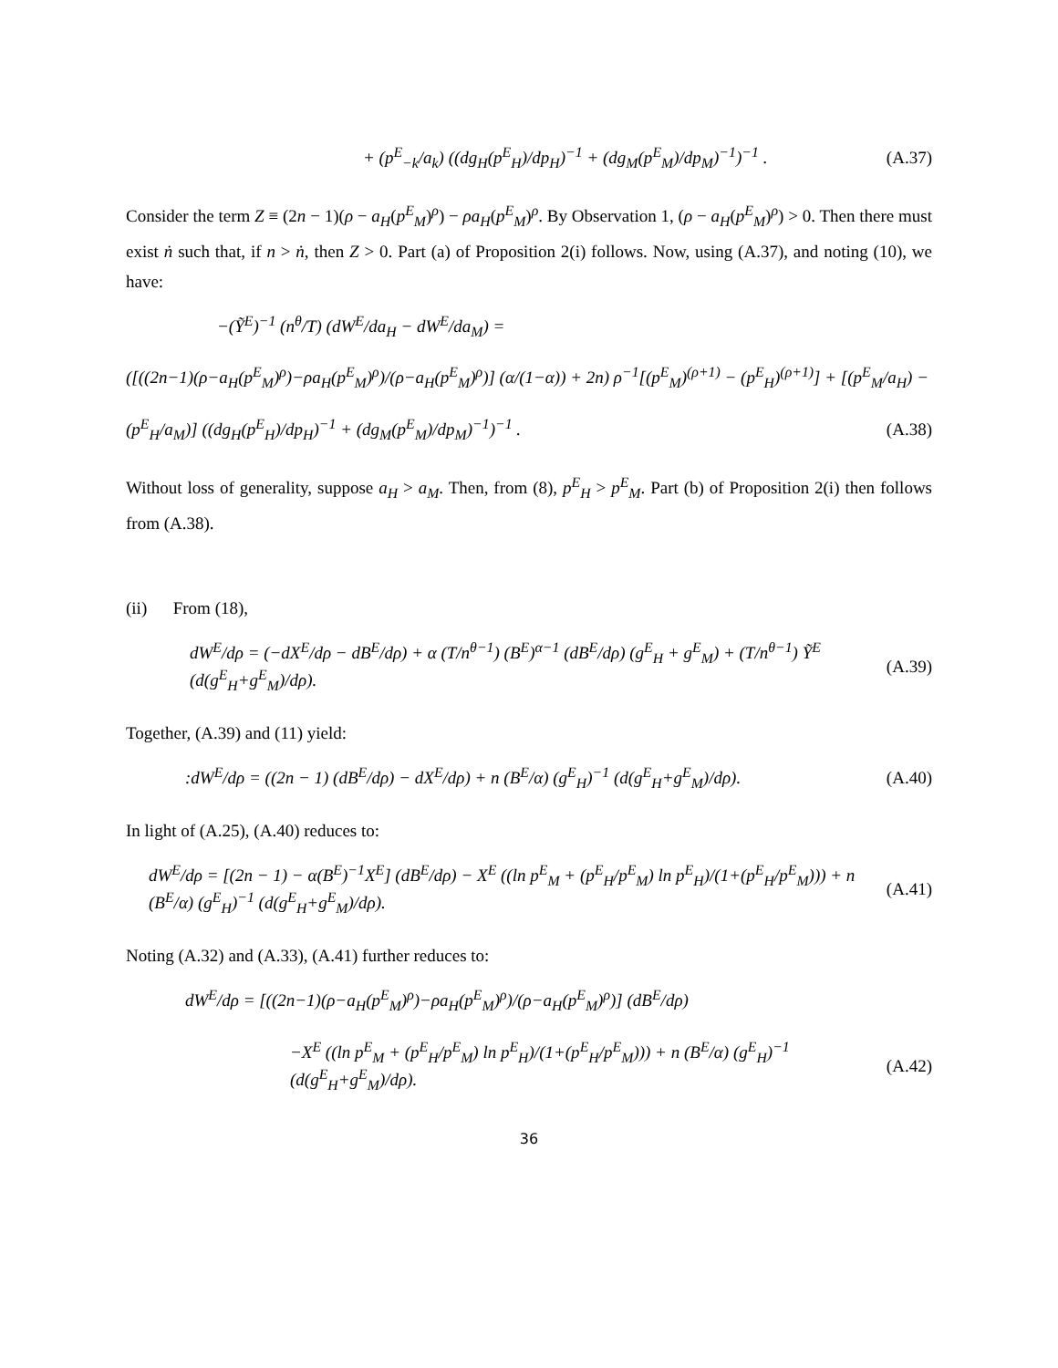+ (p<sup>E</sup><sub>−k</sub>/a<sub>k</sub>) ((dg<sub>H</sub>(p<sup>E</sup><sub>H</sub>)/dp<sub>H</sub>)<sup>−1</sup> + (dg<sub>M</sub>(p<sup>E</sup><sub>M</sub>)/dp<sub>M</sub>)<sup>−1</sup>)<sup>−1</sup> . (A.37)
Consider the term Z ≡ (2n − 1)(ρ − a<sub>H</sub>(p<sup>E</sup><sub>M</sub>)<sup>ρ</sup>) − ρa<sub>H</sub>(p<sup>E</sup><sub>M</sub>)<sup>ρ</sup>. By Observation 1, (ρ − a<sub>H</sub>(p<sup>E</sup><sub>M</sub>)<sup>ρ</sup>) > 0. Then there must exist ṅ such that, if n > ṅ, then Z > 0. Part (a) of Proposition 2(i) follows. Now, using (A.37), and noting (10), we have:
−(Ỹ<sup>E</sup>)<sup>−1</sup> (n<sup>θ</sup>/T) (dW<sup>E</sup>/da<sub>H</sub> − dW<sup>E</sup>/da<sub>M</sub>) =
([((2n−1)(ρ−a<sub>H</sub>(p<sup>E</sup><sub>M</sub>)<sup>ρ</sup>)−ρa<sub>H</sub>(p<sup>E</sup><sub>M</sub>)<sup>ρ</sup>)/(ρ−a<sub>H</sub>(p<sup>E</sup><sub>M</sub>)<sup>ρ</sup>)] (α/(1−α)) + 2n) ρ<sup>−1</sup>[(p<sup>E</sup><sub>M</sub>)<sup>(ρ+1)</sup> − (p<sup>E</sup><sub>H</sub>)<sup>(ρ+1)</sup>] + [(p<sup>E</sup><sub>M</sub>/a<sub>H</sub>) −
(p<sup>E</sup><sub>H</sub>/a<sub>M</sub>)] ((dg<sub>H</sub>(p<sup>E</sup><sub>H</sub>)/dp<sub>H</sub>)<sup>−1</sup> + (dg<sub>M</sub>(p<sup>E</sup><sub>M</sub>)/dp<sub>M</sub>)<sup>−1</sup>)<sup>−1</sup> . (A.38)
Without loss of generality, suppose a<sub>H</sub> > a<sub>M</sub>. Then, from (8), p<sup>E</sup><sub>H</sub> > p<sup>E</sup><sub>M</sub>. Part (b) of Proposition 2(i) then follows from (A.38).
(ii) From (18),
dW<sup>E</sup>/dρ = (−dX<sup>E</sup>/dρ − dB<sup>E</sup>/dρ) + α (T/n<sup>θ−1</sup>) (B<sup>E</sup>)<sup>α−1</sup> (dB<sup>E</sup>/dρ) (g<sup>E</sup><sub>H</sub> + g<sup>E</sup><sub>M</sub>) + (T/n<sup>θ−1</sup>) Ỹ<sup>E</sup> (d(g<sup>E</sup><sub>H</sub>+g<sup>E</sup><sub>M</sub>)/dρ). (A.39)
Together, (A.39) and (11) yield:
:dW<sup>E</sup>/dρ = ((2n − 1) (dB<sup>E</sup>/dρ) − dX<sup>E</sup>/dρ) + n (B<sup>E</sup>/α) (g<sup>E</sup><sub>H</sub>)<sup>−1</sup> (d(g<sup>E</sup><sub>H</sub>+g<sup>E</sup><sub>M</sub>)/dρ). (A.40)
In light of (A.25), (A.40) reduces to:
dW<sup>E</sup>/dρ = [(2n − 1) − α(B<sup>E</sup>)<sup>−1</sup>X<sup>E</sup>] (dB<sup>E</sup>/dρ) − X<sup>E</sup> ((ln p<sup>E</sup><sub>M</sub> + (p<sup>E</sup><sub>H</sub>/p<sup>E</sup><sub>M</sub>) ln p<sup>E</sup><sub>H</sub>)/(1+(p<sup>E</sup><sub>H</sub>/p<sup>E</sup><sub>M</sub>))) + n (B<sup>E</sup>/α) (g<sup>E</sup><sub>H</sub>)<sup>−1</sup> (d(g<sup>E</sup><sub>H</sub>+g<sup>E</sup><sub>M</sub>)/dρ). (A.41)
Noting (A.32) and (A.33), (A.41) further reduces to:
dW<sup>E</sup>/dρ = [((2n−1)(ρ−a<sub>H</sub>(p<sup>E</sup><sub>M</sub>)<sup>ρ</sup>)−ρa<sub>H</sub>(p<sup>E</sup><sub>M</sub>)<sup>ρ</sup>)/(ρ−a<sub>H</sub>(p<sup>E</sup><sub>M</sub>)<sup>ρ</sup>)] (dB<sup>E</sup>/dρ)
−X<sup>E</sup> ((ln p<sup>E</sup><sub>M</sub> + (p<sup>E</sup><sub>H</sub>/p<sup>E</sup><sub>M</sub>) ln p<sup>E</sup><sub>H</sub>)/(1+(p<sup>E</sup><sub>H</sub>/p<sup>E</sup><sub>M</sub>))) + n (B<sup>E</sup>/α) (g<sup>E</sup><sub>H</sub>)<sup>−1</sup> (d(g<sup>E</sup><sub>H</sub>+g<sup>E</sup><sub>M</sub>)/dρ). (A.42)
36